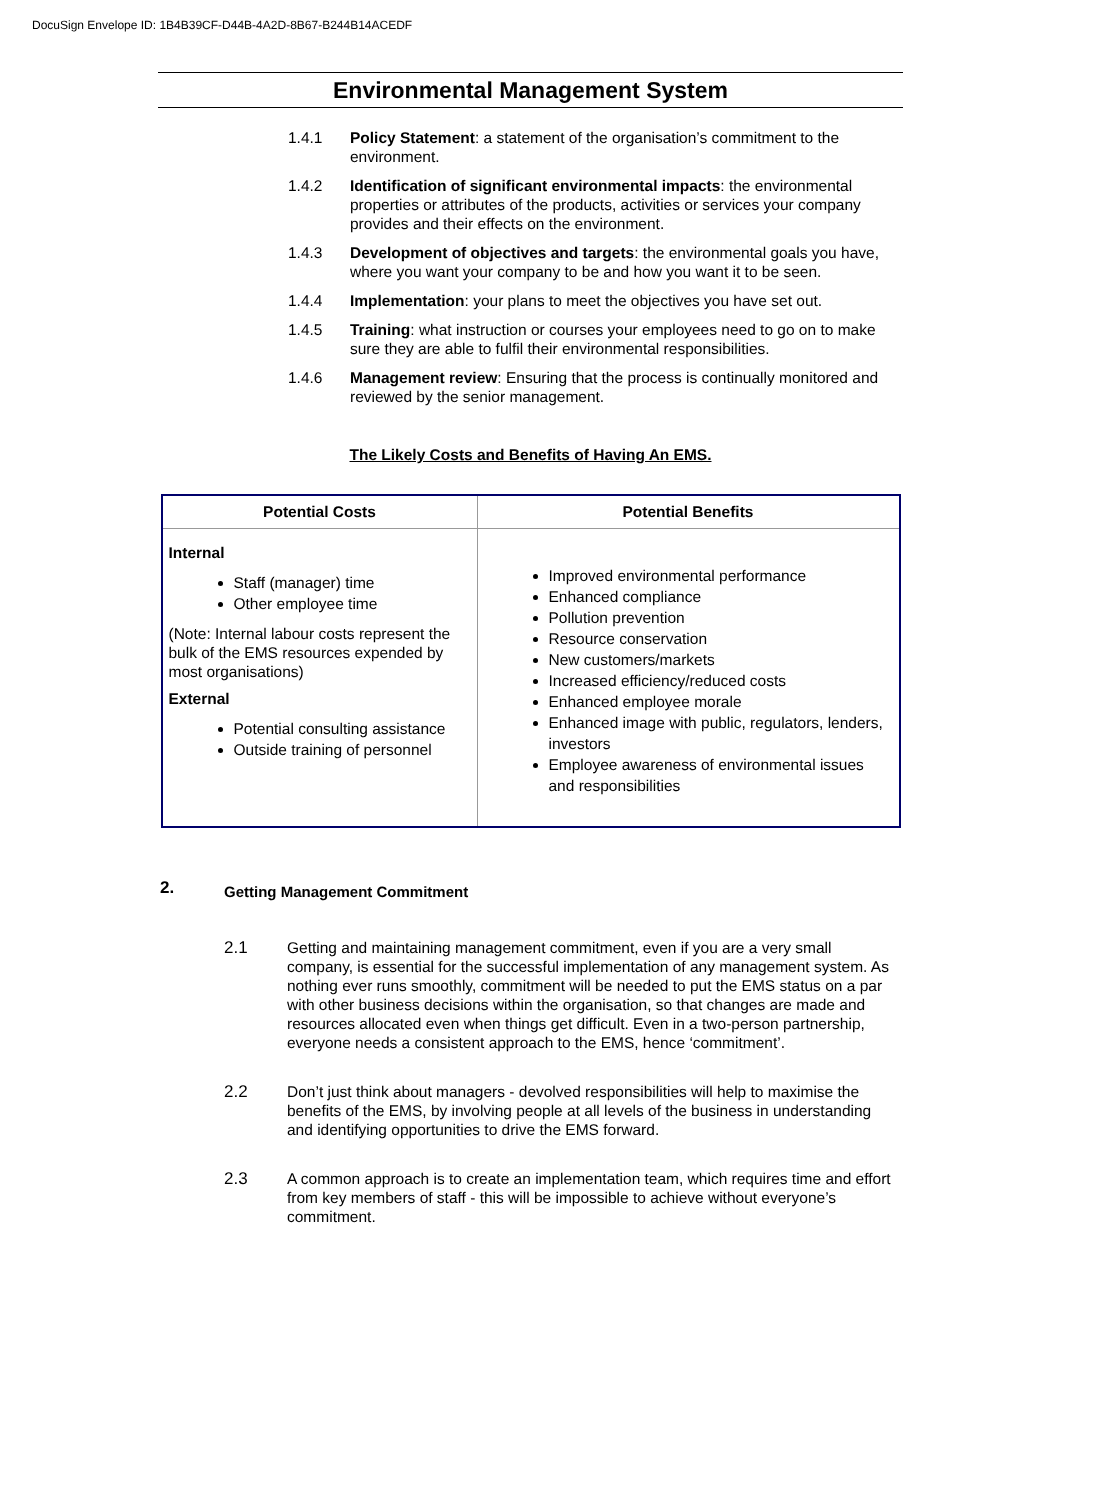DocuSign Envelope ID: 1B4B39CF-D44B-4A2D-8B67-B244B14ACEDF
Environmental Management System
1.4.1 Policy Statement: a statement of the organisation’s commitment to the environment.
1.4.2 Identification of significant environmental impacts: the environmental properties or attributes of the products, activities or services your company provides and their effects on the environment.
1.4.3 Development of objectives and targets: the environmental goals you have, where you want your company to be and how you want it to be seen.
1.4.4 Implementation: your plans to meet the objectives you have set out.
1.4.5 Training: what instruction or courses your employees need to go on to make sure they are able to fulfil their environmental responsibilities.
1.4.6 Management review: Ensuring that the process is continually monitored and reviewed by the senior management.
The Likely Costs and Benefits of Having An EMS.
| Potential Costs | Potential Benefits |
| --- | --- |
| Internal Staff (manager) time Other employee time (Note: Internal labour costs represent the bulk of the EMS resources expended by most organisations) External Potential consulting assistance Outside training of personnel | Improved environmental performance Enhanced compliance Pollution prevention Resource conservation New customers/markets Increased efficiency/reduced costs Enhanced employee morale Enhanced image with public, regulators, lenders, investors Employee awareness of environmental issues and responsibilities |
2. Getting Management Commitment
2.1 Getting and maintaining management commitment, even if you are a very small company, is essential for the successful implementation of any management system. As nothing ever runs smoothly, commitment will be needed to put the EMS status on a par with other business decisions within the organisation, so that changes are made and resources allocated even when things get difficult. Even in a two-person partnership, everyone needs a consistent approach to the EMS, hence ‘commitment’.
2.2 Don’t just think about managers - devolved responsibilities will help to maximise the benefits of the EMS, by involving people at all levels of the business in understanding and identifying opportunities to drive the EMS forward.
2.3 A common approach is to create an implementation team, which requires time and effort from key members of staff - this will be impossible to achieve without everyone’s commitment.